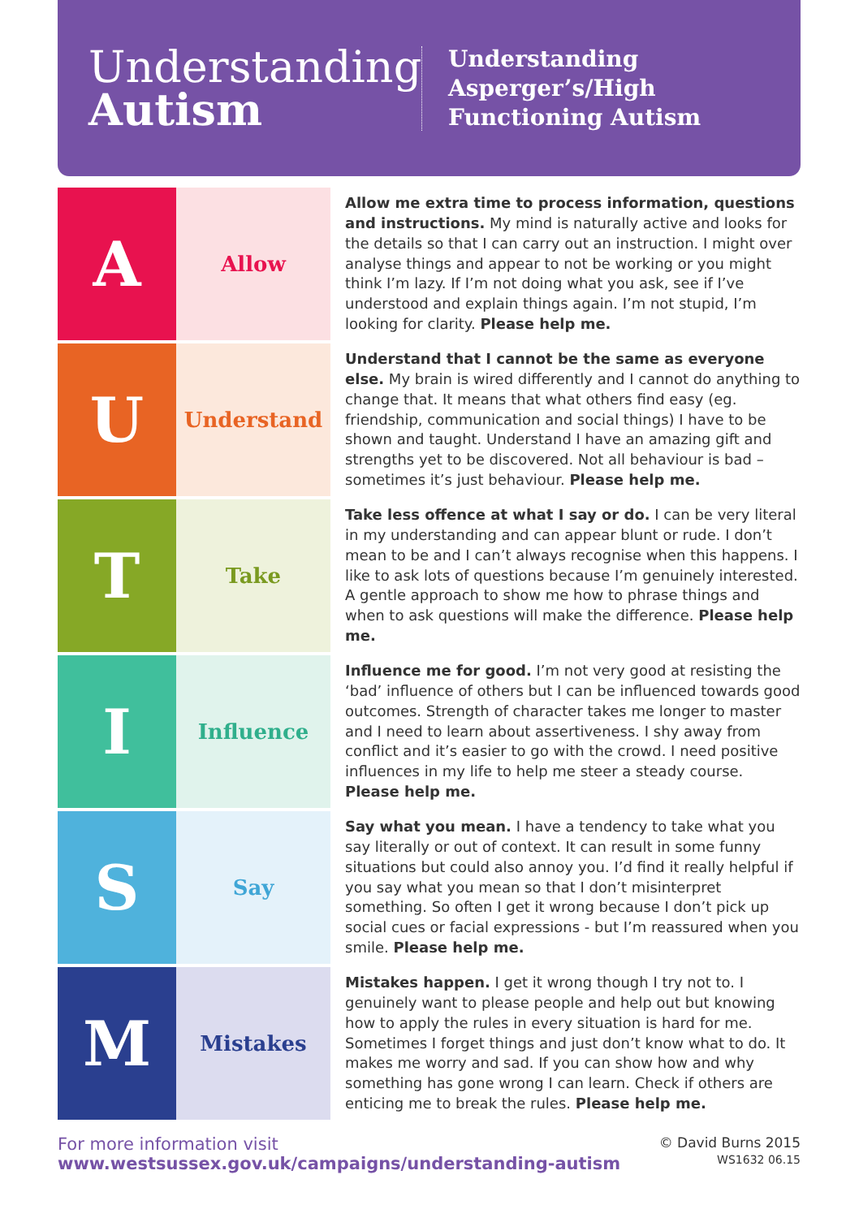Understanding
Autism
Understanding
Asperger’s/High
Functioning Autism
| A | Allow | Allow me extra time to process information, questions and instructions. My mind is naturally active and looks for the details so that I can carry out an instruction. I might over analyse things and appear to not be working or you might think I’m lazy. If I’m not doing what you ask, see if I’ve understood and explain things again. I’m not stupid, I’m looking for clarity. Please help me. |
| U | Understand | Understand that I cannot be the same as everyone else. My brain is wired differently and I cannot do anything to change that. It means that what others find easy (eg. friendship, communication and social things) I have to be shown and taught. Understand I have an amazing gift and strengths yet to be discovered. Not all behaviour is bad – sometimes it’s just behaviour. Please help me. |
| T | Take | Take less offence at what I say or do. I can be very literal in my understanding and can appear blunt or rude. I don’t mean to be and I can’t always recognise when this happens. I like to ask lots of questions because I’m genuinely interested. A gentle approach to show me how to phrase things and when to ask questions will make the difference. Please help me. |
| I | Influence | Influence me for good. I’m not very good at resisting the ‘bad’ influence of others but I can be influenced towards good outcomes. Strength of character takes me longer to master and I need to learn about assertiveness. I shy away from conflict and it’s easier to go with the crowd. I need positive influences in my life to help me steer a steady course. Please help me. |
| S | Say | Say what you mean. I have a tendency to take what you say literally or out of context. It can result in some funny situations but could also annoy you. I’d find it really helpful if you say what you mean so that I don’t misinterpret something. So often I get it wrong because I don’t pick up social cues or facial expressions - but I’m reassured when you smile. Please help me. |
| M | Mistakes | Mistakes happen. I get it wrong though I try not to. I genuinely want to please people and help out but knowing how to apply the rules in every situation is hard for me. Sometimes I forget things and just don’t know what to do. It makes me worry and sad. If you can show how and why something has gone wrong I can learn. Check if others are enticing me to break the rules. Please help me. |
For more information visit
www.westsussex.gov.uk/campaigns/understanding-autism
© David Burns 2015
WS1632 06.15